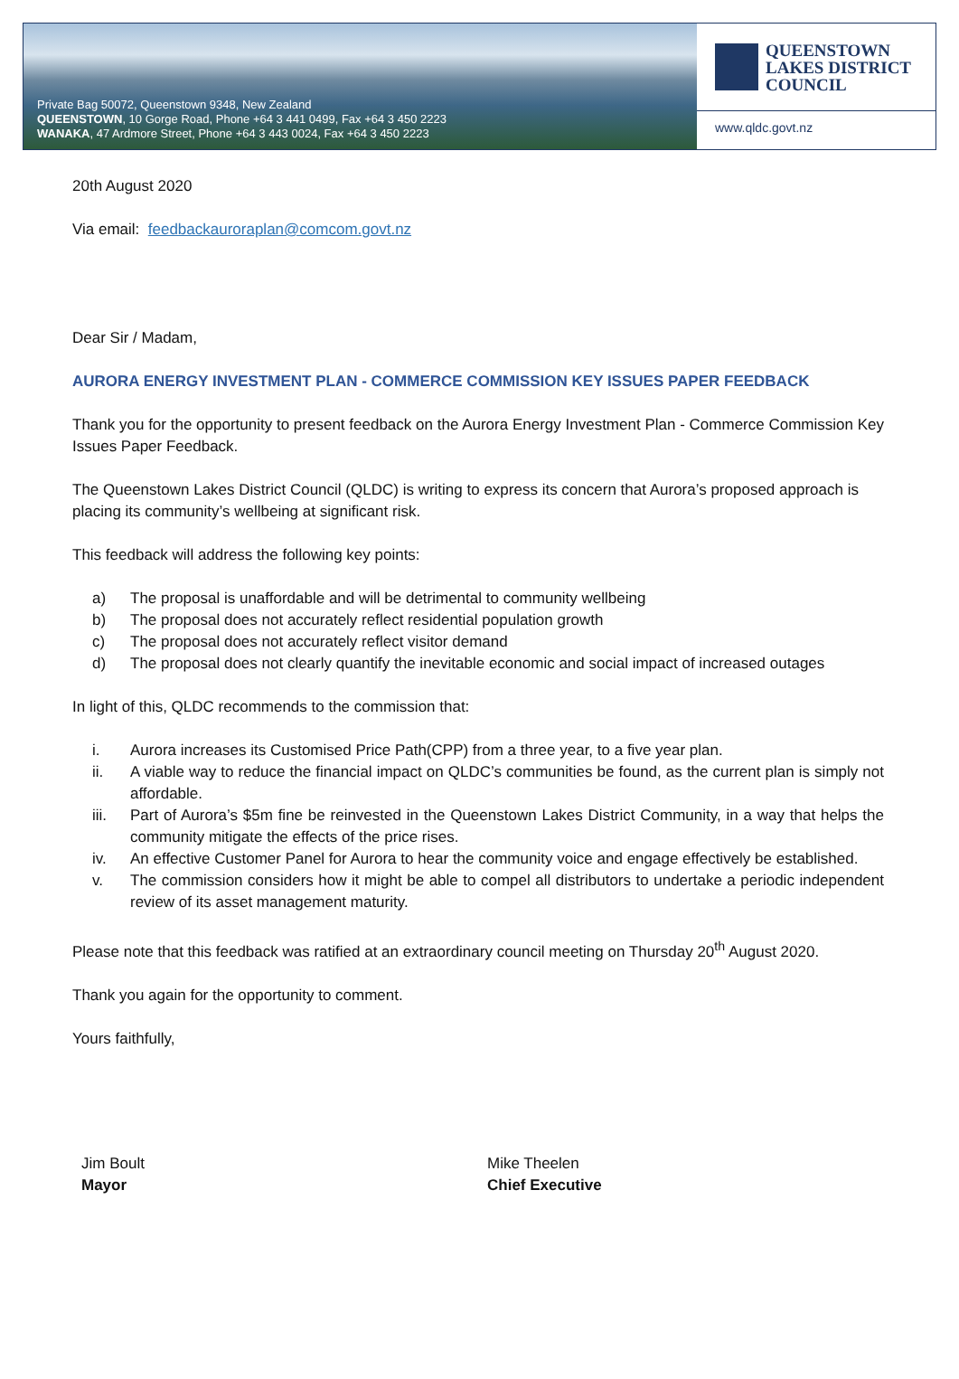Private Bag 50072, Queenstown 9348, New Zealand
QUEENSTOWN, 10 Gorge Road, Phone +64 3 441 0499, Fax +64 3 450 2223
WANAKA, 47 Ardmore Street, Phone +64 3 443 0024, Fax +64 3 450 2223
QUEENSTOWN
LAKES DISTRICT
COUNCIL
www.qldc.govt.nz
20th August 2020
Via email: feedbackauroraplan@comcom.govt.nz
Dear Sir / Madam,
AURORA ENERGY INVESTMENT PLAN - COMMERCE COMMISSION KEY ISSUES PAPER FEEDBACK
Thank you for the opportunity to present feedback on the Aurora Energy Investment Plan - Commerce Commission Key Issues Paper Feedback.
The Queenstown Lakes District Council (QLDC) is writing to express its concern that Aurora’s proposed approach is placing its community’s wellbeing at significant risk.
This feedback will address the following key points:
a) The proposal is unaffordable and will be detrimental to community wellbeing
b) The proposal does not accurately reflect residential population growth
c) The proposal does not accurately reflect visitor demand
d) The proposal does not clearly quantify the inevitable economic and social impact of increased outages
In light of this, QLDC recommends to the commission that:
i. Aurora increases its Customised Price Path(CPP) from a three year, to a five year plan.
ii. A viable way to reduce the financial impact on QLDC’s communities be found, as the current plan is simply not affordable.
iii. Part of Aurora’s $5m fine be reinvested in the Queenstown Lakes District Community, in a way that helps the community mitigate the effects of the price rises.
iv. An effective Customer Panel for Aurora to hear the community voice and engage effectively be established.
v. The commission considers how it might be able to compel all distributors to undertake a periodic independent review of its asset management maturity.
Please note that this feedback was ratified at an extraordinary council meeting on Thursday 20<sup>th</sup> August 2020.
Thank you again for the opportunity to comment.
Yours faithfully,
Jim Boult
Mayor
Mike Theelen
Chief Executive